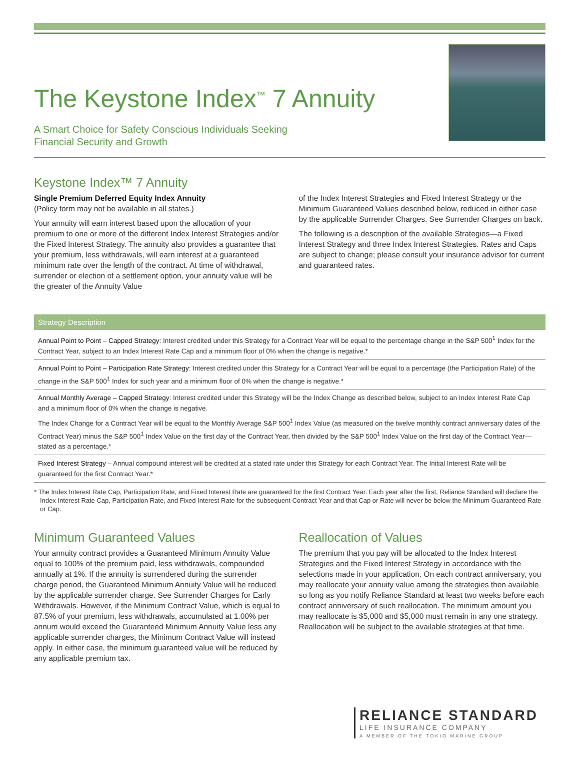The Keystone Index<sup>™</sup> 7 Annuity
A Smart Choice for Safety Conscious Individuals Seeking
Financial Security and Growth
Keystone Index™ 7 Annuity
Single Premium Deferred Equity Index Annuity
(Policy form may not be available in all states.)
Your annuity will earn interest based upon the allocation of your premium to one or more of the different Index Interest Strategies and/or the Fixed Interest Strategy. The annuity also provides a guarantee that your premium, less withdrawals, will earn interest at a guaranteed minimum rate over the length of the contract. At time of withdrawal, surrender or election of a settlement option, your annuity value will be the greater of the Annuity Value
of the Index Interest Strategies and Fixed Interest Strategy or the Minimum Guaranteed Values described below, reduced in either case by the applicable Surrender Charges. See Surrender Charges on back.
The following is a description of the available Strategies—a Fixed Interest Strategy and three Index Interest Strategies. Rates and Caps are subject to change; please consult your insurance advisor for current and guaranteed rates.
| Strategy Description |
| --- |
| Annual Point to Point – Capped Strategy: Interest credited under this Strategy for a Contract Year will be equal to the percentage change in the S&P 500<sup>1</sup> Index for the Contract Year, subject to an Index Interest Rate Cap and a minimum floor of 0% when the change is negative.* |
| Annual Point to Point – Participation Rate Strategy: Interest credited under this Strategy for a Contract Year will be equal to a percentage (the Participation Rate) of the change in the S&P 500<sup>1</sup> Index for such year and a minimum floor of 0% when the change is negative.* |
| Annual Monthly Average – Capped Strategy: Interest credited under this Strategy will be the Index Change as described below, subject to an Index Interest Rate Cap and a minimum floor of 0% when the change is negative. The Index Change for a Contract Year will be equal to the Monthly Average S&P 500<sup>1</sup> Index Value (as measured on the twelve monthly contract anniversary dates of the Contract Year) minus the S&P 500<sup>1</sup> Index Value on the first day of the Contract Year, then divided by the S&P 500<sup>1</sup> Index Value on the first day of the Contract Year—stated as a percentage.* |
| Fixed Interest Strategy – Annual compound interest will be credited at a stated rate under this Strategy for each Contract Year. The Initial Interest Rate will be guaranteed for the first Contract Year.* |
* The Index Interest Rate Cap, Participation Rate, and Fixed Interest Rate are guaranteed for the first Contract Year. Each year after the first, Reliance Standard will declare the Index Interest Rate Cap, Participation Rate, and Fixed Interest Rate for the subsequent Contract Year and that Cap or Rate will never be below the Minimum Guaranteed Rate or Cap.
Minimum Guaranteed Values
Your annuity contract provides a Guaranteed Minimum Annuity Value equal to 100% of the premium paid, less withdrawals, compounded annually at 1%. If the annuity is surrendered during the surrender charge period, the Guaranteed Minimum Annuity Value will be reduced by the applicable surrender charge. See Surrender Charges for Early Withdrawals. However, if the Minimum Contract Value, which is equal to 87.5% of your premium, less withdrawals, accumulated at 1.00% per annum would exceed the Guaranteed Minimum Annuity Value less any applicable surrender charges, the Minimum Contract Value will instead apply. In either case, the minimum guaranteed value will be reduced by any applicable premium tax.
Reallocation of Values
The premium that you pay will be allocated to the Index Interest Strategies and the Fixed Interest Strategy in accordance with the selections made in your application. On each contract anniversary, you may reallocate your annuity value among the strategies then available so long as you notify Reliance Standard at least two weeks before each contract anniversary of such reallocation. The minimum amount you may reallocate is $5,000 and $5,000 must remain in any one strategy. Reallocation will be subject to the available strategies at that time.
RELIANCE STANDARD
LIFE INSURANCE COMPANY
A MEMBER OF THE TOKIO MARINE GROUP